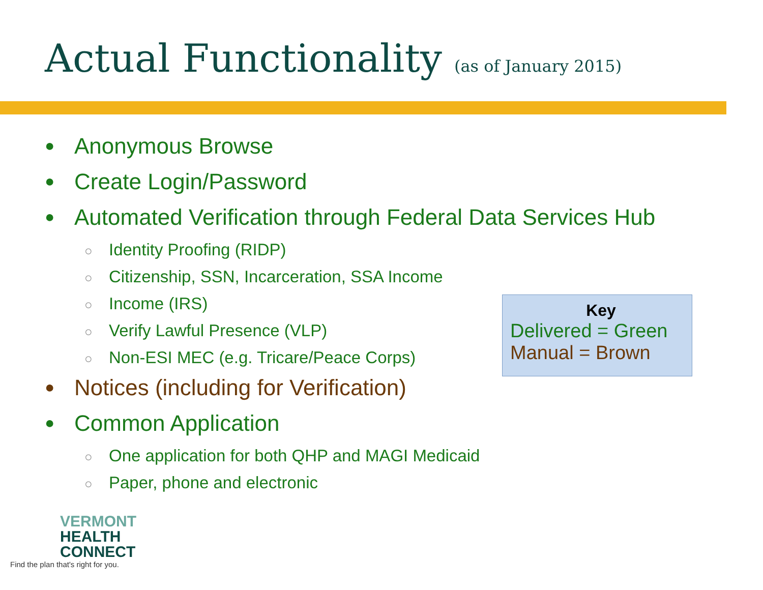Actual Functionality (as of January 2015)
● Anonymous Browse
● Create Login/Password
● Automated Verification through Federal Data Services Hub
○ Identity Proofing (RIDP)
○ Citizenship, SSN, Incarceration, SSA Income
○ Income (IRS)
○ Verify Lawful Presence (VLP)
○ Non-ESI MEC (e.g. Tricare/Peace Corps)
● Notices (including for Verification)
● Common Application
○ One application for both QHP and MAGI Medicaid
○ Paper, phone and electronic
Key
Delivered = Green
Manual = Brown
VERMONT
HEALTH
CONNECT
Find the plan that's right for you.